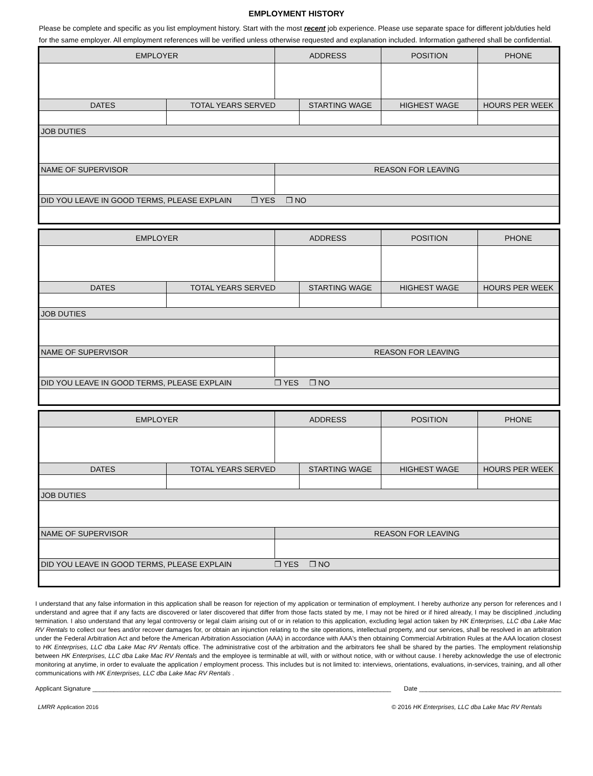EMPLOYMENT HISTORY
Please be complete and specific as you list employment history. Start with the most recent job experience. Please use separate space for different job/duties held for the same employer. All employment references will be verified unless otherwise requested and explanation included. Information gathered shall be confidential.
| EMPLOYER | | ADDRESS | | POSITION | | PHONE |
| DATES | TOTAL YEARS SERVED | | STARTING WAGE | | HIGHEST WAGE | HOURS PER WEEK |
| JOB DUTIES | | | | | | |
| NAME OF SUPERVISOR | | REASON FOR LEAVING | | | | |
| DID YOU LEAVE IN GOOD TERMS, PLEASE EXPLAIN ❒ YES ❒ NO | | | | | | |
| EMPLOYER | | ADDRESS | | POSITION | | PHONE |
| DATES | TOTAL YEARS SERVED | | STARTING WAGE | | HIGHEST WAGE | HOURS PER WEEK |
| JOB DUTIES | | | | | | |
| NAME OF SUPERVISOR | | REASON FOR LEAVING | | | | |
| DID YOU LEAVE IN GOOD TERMS, PLEASE EXPLAIN ❒ YES ❒ NO | | | | | | |
| EMPLOYER | | ADDRESS | | POSITION | | PHONE |
| DATES | TOTAL YEARS SERVED | | STARTING WAGE | | HIGHEST WAGE | HOURS PER WEEK |
| JOB DUTIES | | | | | | |
| NAME OF SUPERVISOR | | REASON FOR LEAVING | | | | |
| DID YOU LEAVE IN GOOD TERMS, PLEASE EXPLAIN ❒ YES ❒ NO | | | | | | |
I understand that any false information in this application shall be reason for rejection of my application or termination of employment. I hereby authorize any person for references and I understand and agree that if any facts are discovered or later discovered that differ from those facts stated by me, I may not be hired or if hired already, I may be disciplined ,including termination. I also understand that any legal controversy or legal claim arising out of or in relation to this application, excluding legal action taken by HK Enterprises, LLC dba Lake Mac RV Rentals to collect our fees and/or recover damages for, or obtain an injunction relating to the site operations, intellectual property, and our services, shall be resolved in an arbitration under the Federal Arbitration Act and before the American Arbitration Association (AAA) in accordance with AAA's then obtaining Commercial Arbitration Rules at the AAA location closest to HK Enterprises, LLC dba Lake Mac RV Rentals office. The administrative cost of the arbitration and the arbitrators fee shall be shared by the parties. The employment relationship between HK Enterprises, LLC dba Lake Mac RV Rentals and the employee is terminable at will, with or without notice, with or without cause. I hereby acknowledge the use of electronic monitoring at anytime, in order to evaluate the application / employment process. This includes but is not limited to: interviews, orientations, evaluations, in-services, training, and all other communications with HK Enterprises, LLC dba Lake Mac RV Rentals .
Applicant Signature ____________________________________________________________________________________ Date ________________________________________
LMRR Application 2016 © 2016 HK Enterprises, LLC dba Lake Mac RV Rentals